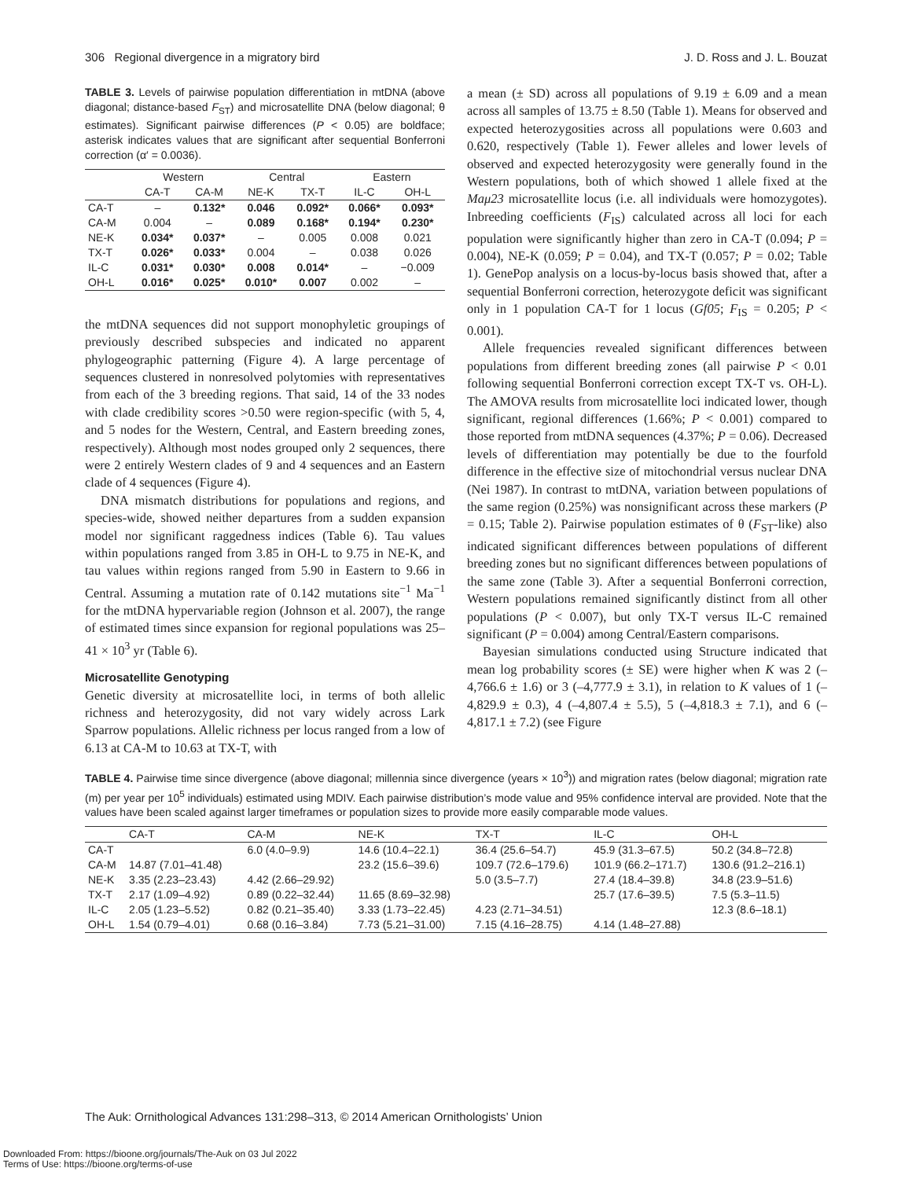306 Regional divergence in a migratory bird J. D. Ross and J. L. Bouzat
TABLE 3. Levels of pairwise population differentiation in mtDNA (above diagonal; distance-based F<sub>ST</sub>) and microsatellite DNA (below diagonal; θ estimates). Significant pairwise differences (P < 0.05) are boldface; asterisk indicates values that are significant after sequential Bonferroni correction (α′ = 0.0036).
| | Western | | Central | | Eastern | |
| --- | --- | --- | --- | --- | --- | --- |
| | CA-T | CA-M | NE-K | TX-T | IL-C | OH-L |
| CA-T | – | 0.132* | 0.046 | 0.092* | 0.066* | 0.093* |
| CA-M | 0.004 | – | 0.089 | 0.168* | 0.194* | 0.230* |
| NE-K | 0.034* | 0.037* | – | 0.005 | 0.008 | 0.021 |
| TX-T | 0.026* | 0.033* | 0.004 | – | 0.038 | 0.026 |
| IL-C | 0.031* | 0.030* | 0.008 | 0.014* | – | −0.009 |
| OH-L | 0.016* | 0.025* | 0.010* | 0.007 | 0.002 | – |
the mtDNA sequences did not support monophyletic groupings of previously described subspecies and indicated no apparent phylogeographic patterning (Figure 4). A large percentage of sequences clustered in nonresolved polytomies with representatives from each of the 3 breeding regions. That said, 14 of the 33 nodes with clade credibility scores >0.50 were region-specific (with 5, 4, and 5 nodes for the Western, Central, and Eastern breeding zones, respectively). Although most nodes grouped only 2 sequences, there were 2 entirely Western clades of 9 and 4 sequences and an Eastern clade of 4 sequences (Figure 4).
DNA mismatch distributions for populations and regions, and species-wide, showed neither departures from a sudden expansion model nor significant raggedness indices (Table 6). Tau values within populations ranged from 3.85 in OH-L to 9.75 in NE-K, and tau values within regions ranged from 5.90 in Eastern to 9.66 in Central. Assuming a mutation rate of 0.142 mutations site<sup>−1</sup> Ma<sup>−1</sup> for the mtDNA hypervariable region (Johnson et al. 2007), the range of estimated times since expansion for regional populations was 25–41 × 10<sup>3</sup> yr (Table 6).
Microsatellite Genotyping
Genetic diversity at microsatellite loci, in terms of both allelic richness and heterozygosity, did not vary widely across Lark Sparrow populations. Allelic richness per locus ranged from a low of 6.13 at CA-M to 10.63 at TX-T, with
a mean (± SD) across all populations of 9.19 ± 6.09 and a mean across all samples of 13.75 ± 8.50 (Table 1). Means for observed and expected heterozygosities across all populations were 0.603 and 0.620, respectively (Table 1). Fewer alleles and lower levels of observed and expected heterozygosity were generally found in the Western populations, both of which showed 1 allele fixed at the Maμ23 microsatellite locus (i.e. all individuals were homozygotes). Inbreeding coefficients (F<sub>IS</sub>) calculated across all loci for each population were significantly higher than zero in CA-T (0.094; P = 0.004), NE-K (0.059; P = 0.04), and TX-T (0.057; P = 0.02; Table 1). GenePop analysis on a locus-by-locus basis showed that, after a sequential Bonferroni correction, heterozygote deficit was significant only in 1 population CA-T for 1 locus (Gf05; F<sub>IS</sub> = 0.205; P < 0.001).
Allele frequencies revealed significant differences between populations from different breeding zones (all pairwise P < 0.01 following sequential Bonferroni correction except TX-T vs. OH-L). The AMOVA results from microsatellite loci indicated lower, though significant, regional differences (1.66%; P < 0.001) compared to those reported from mtDNA sequences (4.37%; P = 0.06). Decreased levels of differentiation may potentially be due to the fourfold difference in the effective size of mitochondrial versus nuclear DNA (Nei 1987). In contrast to mtDNA, variation between populations of the same region (0.25%) was nonsignificant across these markers (P = 0.15; Table 2). Pairwise population estimates of θ (F<sub>ST</sub>-like) also indicated significant differences between populations of different breeding zones but no significant differences between populations of the same zone (Table 3). After a sequential Bonferroni correction, Western populations remained significantly distinct from all other populations (P < 0.007), but only TX-T versus IL-C remained significant (P = 0.004) among Central/Eastern comparisons.
Bayesian simulations conducted using Structure indicated that mean log probability scores (± SE) were higher when K was 2 (–4,766.6 ± 1.6) or 3 (–4,777.9 ± 3.1), in relation to K values of 1 (–4,829.9 ± 0.3), 4 (–4,807.4 ± 5.5), 5 (–4,818.3 ± 7.1), and 6 (–4,817.1 ± 7.2) (see Figure
TABLE 4. Pairwise time since divergence (above diagonal; millennia since divergence (years × 10<sup>3</sup>)) and migration rates (below diagonal; migration rate (m) per year per 10<sup>5</sup> individuals) estimated using MDIV. Each pairwise distribution’s mode value and 95% confidence interval are provided. Note that the values have been scaled against larger timeframes or population sizes to provide more easily comparable mode values.
| | CA-T | CA-M | NE-K | TX-T | IL-C | OH-L |
| --- | --- | --- | --- | --- | --- | --- |
| CA-T | | 6.0 (4.0–9.9) | 14.6 (10.4–22.1) | 36.4 (25.6–54.7) | 45.9 (31.3–67.5) | 50.2 (34.8–72.8) |
| CA-M | 14.87 (7.01–41.48) | | 23.2 (15.6–39.6) | 109.7 (72.6–179.6) | 101.9 (66.2–171.7) | 130.6 (91.2–216.1) |
| NE-K | 3.35 (2.23–23.43) | 4.42 (2.66–29.92) | | 5.0 (3.5–7.7) | 27.4 (18.4–39.8) | 34.8 (23.9–51.6) |
| TX-T | 2.17 (1.09–4.92) | 0.89 (0.22–32.44) | 11.65 (8.69–32.98) | | 25.7 (17.6–39.5) | 7.5 (5.3–11.5) |
| IL-C | 2.05 (1.23–5.52) | 0.82 (0.21–35.40) | 3.33 (1.73–22.45) | 4.23 (2.71–34.51) | | 12.3 (8.6–18.1) |
| OH-L | 1.54 (0.79–4.01) | 0.68 (0.16–3.84) | 7.73 (5.21–31.00) | 7.15 (4.16–28.75) | 4.14 (1.48–27.88) | |
The Auk: Ornithological Advances 131:298–313, © 2014 American Ornithologists’ Union
Downloaded From: https://bioone.org/journals/The-Auk on 03 Jul 2022
Terms of Use: https://bioone.org/terms-of-use